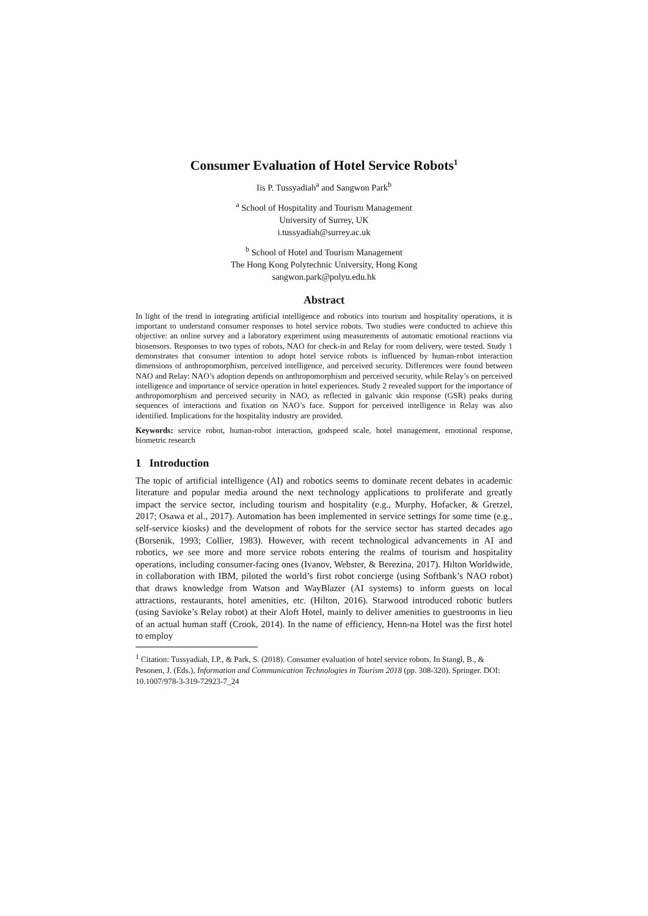Consumer Evaluation of Hotel Service Robots<sup>1</sup>
Iis P. Tussyadiah<sup>a</sup> and Sangwon Park<sup>b</sup>
<sup>a</sup> School of Hospitality and Tourism Management
University of Surrey, UK
i.tussyadiah@surrey.ac.uk
<sup>b</sup> School of Hotel and Tourism Management
The Hong Kong Polytechnic University, Hong Kong
sangwon.park@polyu.edu.hk
Abstract
In light of the trend in integrating artificial intelligence and robotics into tourism and hospitality operations, it is important to understand consumer responses to hotel service robots. Two studies were conducted to achieve this objective: an online survey and a laboratory experiment using measurements of automatic emotional reactions via biosensors. Responses to two types of robots, NAO for check-in and Relay for room delivery, were tested. Study 1 demonstrates that consumer intention to adopt hotel service robots is influenced by human-robot interaction dimensions of anthropomorphism, perceived intelligence, and perceived security. Differences were found between NAO and Relay: NAO’s adoption depends on anthropomorphism and perceived security, while Relay’s on perceived intelligence and importance of service operation in hotel experiences. Study 2 revealed support for the importance of anthropomorphism and perceived security in NAO, as reflected in galvanic skin response (GSR) peaks during sequences of interactions and fixation on NAO’s face. Support for perceived intelligence in Relay was also identified. Implications for the hospitality industry are provided.
Keywords: service robot, human-robot interaction, godspeed scale, hotel management, emotional response, biometric research
1 Introduction
The topic of artificial intelligence (AI) and robotics seems to dominate recent debates in academic literature and popular media around the next technology applications to proliferate and greatly impact the service sector, including tourism and hospitality (e.g., Murphy, Hofacker, & Gretzel, 2017; Osawa et al., 2017). Automation has been implemented in service settings for some time (e.g., self-service kiosks) and the development of robots for the service sector has started decades ago (Borsenik, 1993; Collier, 1983). However, with recent technological advancements in AI and robotics, we see more and more service robots entering the realms of tourism and hospitality operations, including consumer-facing ones (Ivanov, Webster, & Berezina, 2017). Hilton Worldwide, in collaboration with IBM, piloted the world’s first robot concierge (using Softbank’s NAO robot) that draws knowledge from Watson and WayBlazer (AI systems) to inform guests on local attractions, restaurants, hotel amenities, etc. (Hilton, 2016). Starwood introduced robotic butlers (using Savioke’s Relay robot) at their Aloft Hotel, mainly to deliver amenities to guestrooms in lieu of an actual human staff (Crook, 2014). In the name of efficiency, Henn-na Hotel was the first hotel to employ
<sup>1</sup> Citation: Tussyadiah, I.P., & Park, S. (2018). Consumer evaluation of hotel service robots. In Stangl, B., & Pesonen, J. (Eds.), Information and Communication Technologies in Tourism 2018 (pp. 308-320). Springer. DOI: 10.1007/978-3-319-72923-7_24